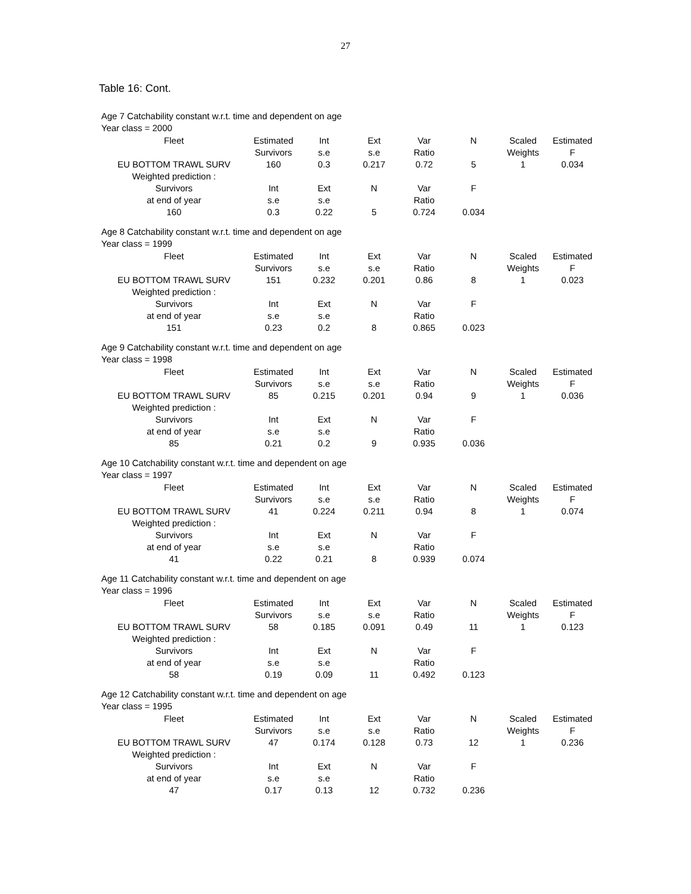27
Table 16: Cont.
Age 7 Catchability constant w.r.t. time and dependent on age
Year class = 2000
| Fleet | Estimated | Int | Ext | Var | N | Scaled | Estimated |
| | Survivors | s.e | s.e | Ratio | | Weights | F |
| EU BOTTOM TRAWL SURV | 160 | 0.3 | 0.217 | 0.72 | 5 | 1 | 0.034 |
| Weighted prediction : | | | | | | | |
| Survivors | Int | Ext | N | Var | F | | |
| at end of year | s.e | s.e | | Ratio | | | |
| 160 | 0.3 | 0.22 | 5 | 0.724 | 0.034 | | |
Age 8 Catchability constant w.r.t. time and dependent on age
Year class = 1999
| Fleet | Estimated | Int | Ext | Var | N | Scaled | Estimated |
| | Survivors | s.e | s.e | Ratio | | Weights | F |
| EU BOTTOM TRAWL SURV | 151 | 0.232 | 0.201 | 0.86 | 8 | 1 | 0.023 |
| Weighted prediction : | | | | | | | |
| Survivors | Int | Ext | N | Var | F | | |
| at end of year | s.e | s.e | | Ratio | | | |
| 151 | 0.23 | 0.2 | 8 | 0.865 | 0.023 | | |
Age 9 Catchability constant w.r.t. time and dependent on age
Year class = 1998
| Fleet | Estimated | Int | Ext | Var | N | Scaled | Estimated |
| | Survivors | s.e | s.e | Ratio | | Weights | F |
| EU BOTTOM TRAWL SURV | 85 | 0.215 | 0.201 | 0.94 | 9 | 1 | 0.036 |
| Weighted prediction : | | | | | | | |
| Survivors | Int | Ext | N | Var | F | | |
| at end of year | s.e | s.e | | Ratio | | | |
| 85 | 0.21 | 0.2 | 9 | 0.935 | 0.036 | | |
Age 10 Catchability constant w.r.t. time and dependent on age
Year class = 1997
| Fleet | Estimated | Int | Ext | Var | N | Scaled | Estimated |
| | Survivors | s.e | s.e | Ratio | | Weights | F |
| EU BOTTOM TRAWL SURV | 41 | 0.224 | 0.211 | 0.94 | 8 | 1 | 0.074 |
| Weighted prediction : | | | | | | | |
| Survivors | Int | Ext | N | Var | F | | |
| at end of year | s.e | s.e | | Ratio | | | |
| 41 | 0.22 | 0.21 | 8 | 0.939 | 0.074 | | |
Age 11 Catchability constant w.r.t. time and dependent on age
Year class = 1996
| Fleet | Estimated | Int | Ext | Var | N | Scaled | Estimated |
| | Survivors | s.e | s.e | Ratio | | Weights | F |
| EU BOTTOM TRAWL SURV | 58 | 0.185 | 0.091 | 0.49 | 11 | 1 | 0.123 |
| Weighted prediction : | | | | | | | |
| Survivors | Int | Ext | N | Var | F | | |
| at end of year | s.e | s.e | | Ratio | | | |
| 58 | 0.19 | 0.09 | 11 | 0.492 | 0.123 | | |
Age 12 Catchability constant w.r.t. time and dependent on age
Year class = 1995
| Fleet | Estimated | Int | Ext | Var | N | Scaled | Estimated |
| | Survivors | s.e | s.e | Ratio | | Weights | F |
| EU BOTTOM TRAWL SURV | 47 | 0.174 | 0.128 | 0.73 | 12 | 1 | 0.236 |
| Weighted prediction : | | | | | | | |
| Survivors | Int | Ext | N | Var | F | | |
| at end of year | s.e | s.e | | Ratio | | | |
| 47 | 0.17 | 0.13 | 12 | 0.732 | 0.236 | | |